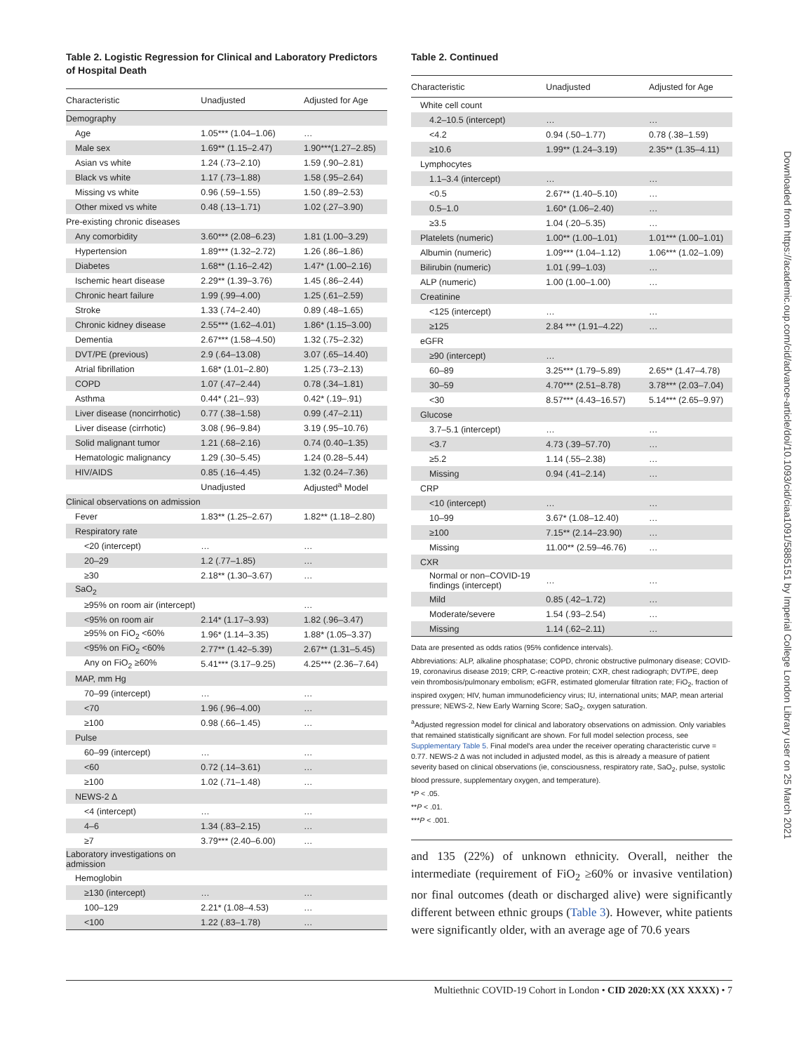Table 2. Logistic Regression for Clinical and Laboratory Predictors of Hospital Death
| Characteristic | Unadjusted | Adjusted for Age |
| --- | --- | --- |
| Demography | | |
| Age | 1.05*** (1.04–1.06) | … |
| Male sex | 1.69** (1.15–2.47) | 1.90***(1.27–2.85) |
| Asian vs white | 1.24 (.73–2.10) | 1.59 (.90–2.81) |
| Black vs white | 1.17 (.73–1.88) | 1.58 (.95–2.64) |
| Missing vs white | 0.96 (.59–1.55) | 1.50 (.89–2.53) |
| Other mixed vs white | 0.48 (.13–1.71) | 1.02 (.27–3.90) |
| Pre-existing chronic diseases | | |
| Any comorbidity | 3.60*** (2.08–6.23) | 1.81 (1.00–3.29) |
| Hypertension | 1.89*** (1.32–2.72) | 1.26 (.86–1.86) |
| Diabetes | 1.68** (1.16–2.42) | 1.47* (1.00–2.16) |
| Ischemic heart disease | 2.29** (1.39–3.76) | 1.45 (.86–2.44) |
| Chronic heart failure | 1.99 (.99–4.00) | 1.25 (.61–2.59) |
| Stroke | 1.33 (.74–2.40) | 0.89 (.48–1.65) |
| Chronic kidney disease | 2.55*** (1.62–4.01) | 1.86* (1.15–3.00) |
| Dementia | 2.67*** (1.58–4.50) | 1.32 (.75–2.32) |
| DVT/PE (previous) | 2.9 (.64–13.08) | 3.07 (.65–14.40) |
| Atrial fibrillation | 1.68* (1.01–2.80) | 1.25 (.73–2.13) |
| COPD | 1.07 (.47–2.44) | 0.78 (.34–1.81) |
| Asthma | 0.44* (.21–.93) | 0.42* (.19–.91) |
| Liver disease (noncirrhotic) | 0.77 (.38–1.58) | 0.99 (.47–2.11) |
| Liver disease (cirrhotic) | 3.08 (.96–9.84) | 3.19 (.95–10.76) |
| Solid malignant tumor | 1.21 (.68–2.16) | 0.74 (0.40–1.35) |
| Hematologic malignancy | 1.29 (.30–5.45) | 1.24 (0.28–5.44) |
| HIV/AIDS | 0.85 (.16–4.45) | 1.32 (0.24–7.36) |
| | Unadjusted | Adjusted<sup>a</sup> Model |
| Clinical observations on admission | | |
| Fever | 1.83** (1.25–2.67) | 1.82** (1.18–2.80) |
| Respiratory rate | | |
| <20 (intercept) | … | … |
| 20–29 | 1.2 (.77–1.85) | … |
| ≥30 | 2.18** (1.30–3.67) | … |
| SaO<sub>2</sub> | | |
| ≥95% on room air (intercept) | | … |
| <95% on room air | 2.14* (1.17–3.93) | 1.82 (.96–3.47) |
| ≥95% on FiO<sub>2</sub> <60% | 1.96* (1.14–3.35) | 1.88* (1.05–3.37) |
| <95% on FiO<sub>2</sub> <60% | 2.77** (1.42–5.39) | 2.67** (1.31–5.45) |
| Any on FiO<sub>2</sub> ≥60% | 5.41*** (3.17–9.25) | 4.25*** (2.36–7.64) |
| MAP, mm Hg | | |
| 70–99 (intercept) | … | … |
| <70 | 1.96 (.96–4.00) | … |
| ≥100 | 0.98 (.66–1.45) | … |
| Pulse | | |
| 60–99 (intercept) | … | … |
| <60 | 0.72 (.14–3.61) | … |
| ≥100 | 1.02 (.71–1.48) | … |
| NEWS-2 Δ | | |
| <4 (intercept) | … | … |
| 4–6 | 1.34 (.83–2.15) | … |
| ≥7 | 3.79*** (2.40–6.00) | … |
| Laboratory investigations on admission | | |
| Hemoglobin | | |
| ≥130 (intercept) | … | … |
| 100–129 | 2.21* (1.08–4.53) | … |
| <100 | 1.22 (.83–1.78) | … |
Table 2. Continued
| Characteristic | Unadjusted | Adjusted for Age |
| --- | --- | --- |
| White cell count | | |
| 4.2–10.5 (intercept) | … | … |
| <4.2 | 0.94 (.50–1.77) | 0.78 (.38–1.59) |
| ≥10.6 | 1.99** (1.24–3.19) | 2.35** (1.35–4.11) |
| Lymphocytes | | |
| 1.1–3.4 (intercept) | … | … |
| <0.5 | 2.67** (1.40–5.10) | … |
| 0.5–1.0 | 1.60* (1.06–2.40) | … |
| ≥3.5 | 1.04 (.20–5.35) | … |
| Platelets (numeric) | 1.00** (1.00–1.01) | 1.01*** (1.00–1.01) |
| Albumin (numeric) | 1.09*** (1.04–1.12) | 1.06*** (1.02–1.09) |
| Bilirubin (numeric) | 1.01 (.99–1.03) | … |
| ALP (numeric) | 1.00 (1.00–1.00) | … |
| Creatinine | | |
| <125 (intercept) | … | … |
| ≥125 | 2.84 *** (1.91–4.22) | … |
| eGFR | | |
| ≥90 (intercept) | … | |
| 60–89 | 3.25*** (1.79–5.89) | 2.65** (1.47–4.78) |
| 30–59 | 4.70*** (2.51–8.78) | 3.78*** (2.03–7.04) |
| <30 | 8.57*** (4.43–16.57) | 5.14*** (2.65–9.97) |
| Glucose | | |
| 3.7–5.1 (intercept) | … | … |
| <3.7 | 4.73 (.39–57.70) | … |
| ≥5.2 | 1.14 (.55–2.38) | … |
| Missing | 0.94 (.41–2.14) | … |
| CRP | | |
| <10 (intercept) | … | … |
| 10–99 | 3.67* (1.08–12.40) | … |
| ≥100 | 7.15** (2.14–23.90) | … |
| Missing | 11.00** (2.59–46.76) | … |
| CXR | | |
| Normal or non–COVID-19 findings (intercept) | … | … |
| Mild | 0.85 (.42–1.72) | … |
| Moderate/severe | 1.54 (.93–2.54) | … |
| Missing | 1.14 (.62–2.11) | … |
Data are presented as odds ratios (95% confidence intervals).
Abbreviations: ALP, alkaline phosphatase; COPD, chronic obstructive pulmonary disease; COVID-19, coronavirus disease 2019; CRP, C-reactive protein; CXR, chest radiograph; DVT/PE, deep vein thrombosis/pulmonary embolism; eGFR, estimated glomerular filtration rate; FiO<sub>2</sub>, fraction of inspired oxygen; HIV, human immunodeficiency virus; IU, international units; MAP, mean arterial pressure; NEWS-2, New Early Warning Score; SaO<sub>2</sub>, oxygen saturation.
<sup>a</sup> Adjusted regression model for clinical and laboratory observations on admission. Only variables that remained statistically significant are shown. For full model selection process, see Supplementary Table 5. Final model's area under the receiver operating characteristic curve = 0.77. NEWS-2 Δ was not included in adjusted model, as this is already a measure of patient severity based on clinical observations (ie, consciousness, respiratory rate, SaO<sub>2</sub>, pulse, systolic blood pressure, supplementary oxygen, and temperature).
*P < .05.
**P < .01.
***P < .001.
and 135 (22%) of unknown ethnicity. Overall, neither the intermediate (requirement of FiO<sub>2</sub> ≥60% or invasive ventilation) nor final outcomes (death or discharged alive) were significantly different between ethnic groups (Table 3). However, white patients were significantly older, with an average age of 70.6 years
Multiethnic COVID-19 Cohort in London • CID 2020:XX (XX XXXX) • 7
Downloaded from https://academic.oup.com/cid/advance-article/doi/10.1093/cid/ciaa1091/5885151 by Imperial College London Library user on 25 March 2021